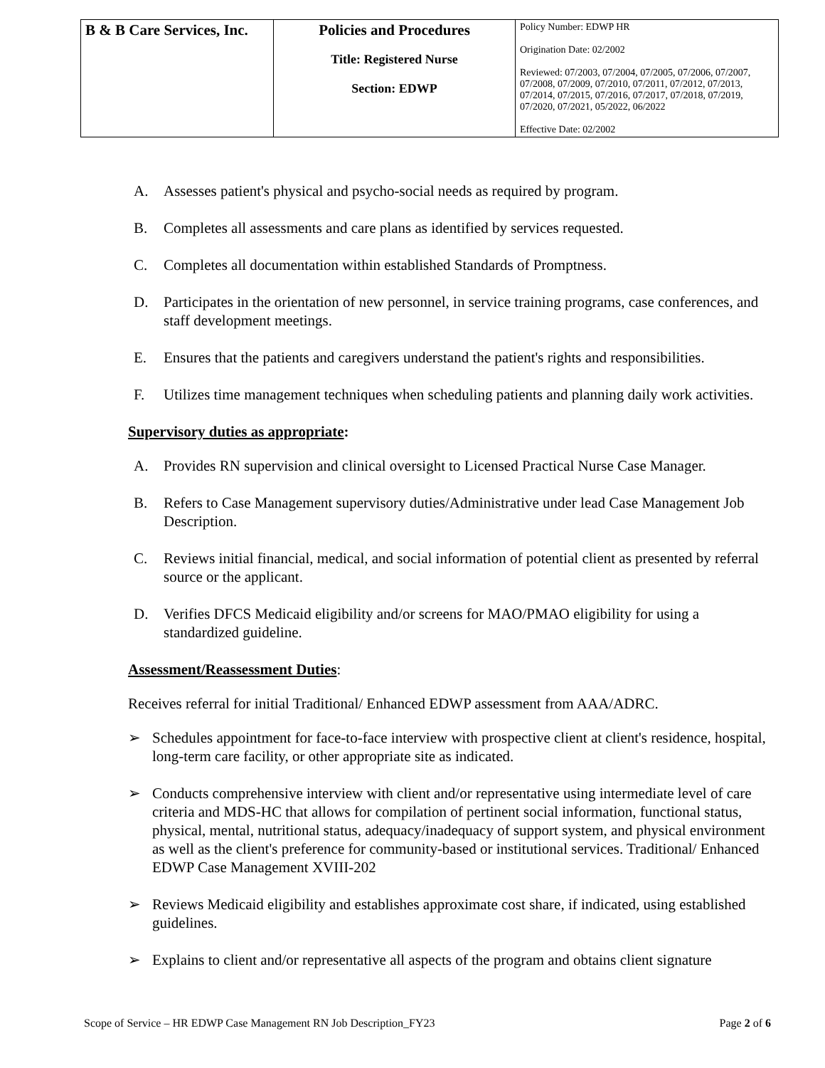| B & B Care Services, Inc. | Policies and Procedures Title: Registered Nurse Section: EDWP | Policy Number: EDWP HR Origination Date: 02/2002 Reviewed: 07/2003, 07/2004, 07/2005, 07/2006, 07/2007, 07/2008, 07/2009, 07/2010, 07/2011, 07/2012, 07/2013, 07/2014, 07/2015, 07/2016, 07/2017, 07/2018, 07/2019, 07/2020, 07/2021, 05/2022, 06/2022 Effective Date: 02/2002 |
A. Assesses patient's physical and psycho-social needs as required by program.
B. Completes all assessments and care plans as identified by services requested.
C. Completes all documentation within established Standards of Promptness.
D. Participates in the orientation of new personnel, in service training programs, case conferences, and staff development meetings.
E. Ensures that the patients and caregivers understand the patient's rights and responsibilities.
F. Utilizes time management techniques when scheduling patients and planning daily work activities.
Supervisory duties as appropriate:
A. Provides RN supervision and clinical oversight to Licensed Practical Nurse Case Manager.
B. Refers to Case Management supervisory duties/Administrative under lead Case Management Job Description.
C. Reviews initial financial, medical, and social information of potential client as presented by referral source or the applicant.
D. Verifies DFCS Medicaid eligibility and/or screens for MAO/PMAO eligibility for using a standardized guideline.
Assessment/Reassessment Duties:
Receives referral for initial Traditional/ Enhanced EDWP assessment from AAA/ADRC.
➢ Schedules appointment for face-to-face interview with prospective client at client's residence, hospital, long-term care facility, or other appropriate site as indicated.
➢ Conducts comprehensive interview with client and/or representative using intermediate level of care criteria and MDS-HC that allows for compilation of pertinent social information, functional status, physical, mental, nutritional status, adequacy/inadequacy of support system, and physical environment as well as the client's preference for community-based or institutional services. Traditional/ Enhanced EDWP Case Management XVIII-202
➢ Reviews Medicaid eligibility and establishes approximate cost share, if indicated, using established guidelines.
➢ Explains to client and/or representative all aspects of the program and obtains client signature
Scope of Service – HR EDWP Case Management RN Job Description_FY23 Page 2 of 6